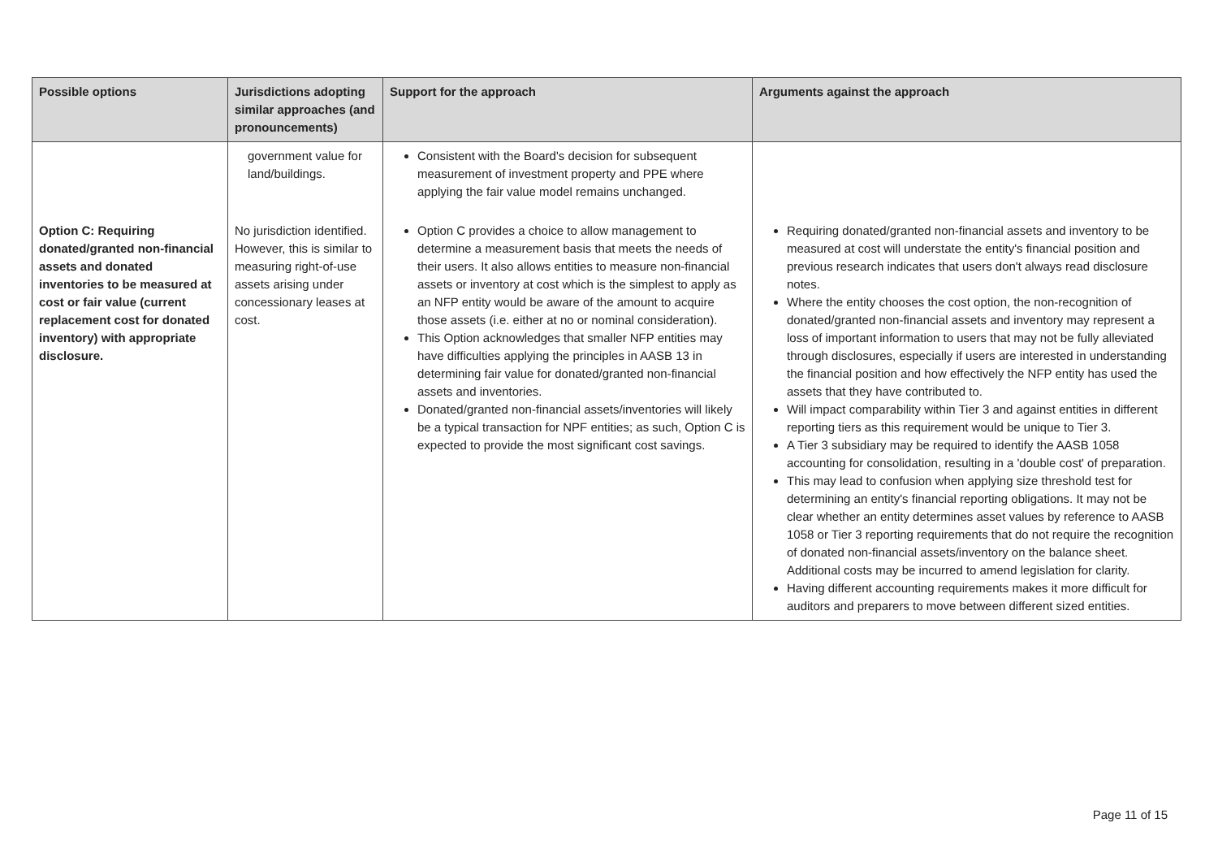| Possible options | Jurisdictions adopting similar approaches (and pronouncements) | Support for the approach | Arguments against the approach |
| --- | --- | --- | --- |
| | government value for land/buildings. | Consistent with the Board's decision for subsequent measurement of investment property and PPE where applying the fair value model remains unchanged. | |
| Option C: Requiring donated/granted non-financial assets and donated inventories to be measured at cost or fair value (current replacement cost for donated inventory) with appropriate disclosure. | No jurisdiction identified. However, this is similar to measuring right-of-use assets arising under concessionary leases at cost. | Option C provides a choice to allow management to determine a measurement basis that meets the needs of their users. It also allows entities to measure non-financial assets or inventory at cost which is the simplest to apply as an NFP entity would be aware of the amount to acquire those assets (i.e. either at no or nominal consideration). This Option acknowledges that smaller NFP entities may have difficulties applying the principles in AASB 13 in determining fair value for donated/granted non-financial assets and inventories. Donated/granted non-financial assets/inventories will likely be a typical transaction for NPF entities; as such, Option C is expected to provide the most significant cost savings. | Requiring donated/granted non-financial assets and inventory to be measured at cost will understate the entity's financial position and previous research indicates that users don't always read disclosure notes. Where the entity chooses the cost option, the non-recognition of donated/granted non-financial assets and inventory may represent a loss of important information to users that may not be fully alleviated through disclosures, especially if users are interested in understanding the financial position and how effectively the NFP entity has used the assets that they have contributed to. Will impact comparability within Tier 3 and against entities in different reporting tiers as this requirement would be unique to Tier 3. A Tier 3 subsidiary may be required to identify the AASB 1058 accounting for consolidation, resulting in a 'double cost' of preparation. This may lead to confusion when applying size threshold test for determining an entity's financial reporting obligations. It may not be clear whether an entity determines asset values by reference to AASB 1058 or Tier 3 reporting requirements that do not require the recognition of donated non-financial assets/inventory on the balance sheet. Additional costs may be incurred to amend legislation for clarity. Having different accounting requirements makes it more difficult for auditors and preparers to move between different sized entities. |
Page 11 of 15